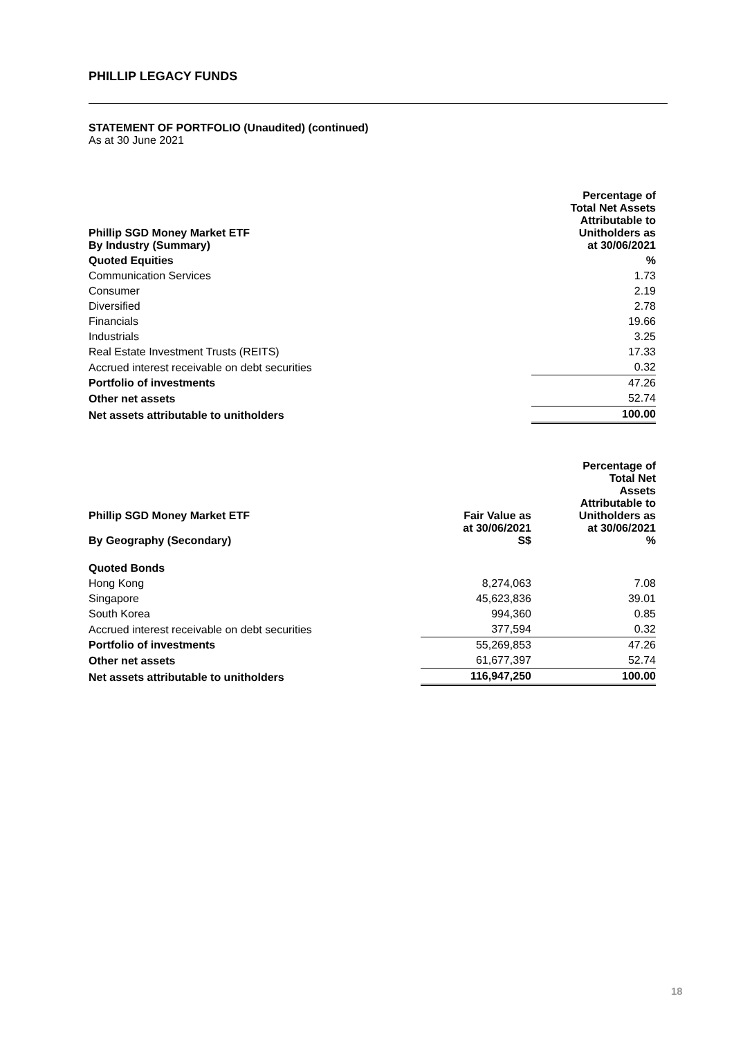PHILLIP LEGACY FUNDS
STATEMENT OF PORTFOLIO (Unaudited) (continued)
As at 30 June 2021
| Phillip SGD Money Market ETF By Industry (Summary) | Percentage of Total Net Assets Attributable to Unitholders as at 30/06/2021 |
| --- | --- |
| Quoted Equities | % |
| Communication Services | 1.73 |
| Consumer | 2.19 |
| Diversified | 2.78 |
| Financials | 19.66 |
| Industrials | 3.25 |
| Real Estate Investment Trusts (REITS) | 17.33 |
| Accrued interest receivable on debt securities | 0.32 |
| Portfolio of investments | 47.26 |
| Other net assets | 52.74 |
| Net assets attributable to unitholders | 100.00 |
| Phillip SGD Money Market ETF By Geography (Secondary) | Fair Value as at 30/06/2021 S$ | Percentage of Total Net Assets Attributable to Unitholders as at 30/06/2021 % |
| --- | --- | --- |
| Quoted Bonds | | |
| Hong Kong | 8,274,063 | 7.08 |
| Singapore | 45,623,836 | 39.01 |
| South Korea | 994,360 | 0.85 |
| Accrued interest receivable on debt securities | 377,594 | 0.32 |
| Portfolio of investments | 55,269,853 | 47.26 |
| Other net assets | 61,677,397 | 52.74 |
| Net assets attributable to unitholders | 116,947,250 | 100.00 |
18